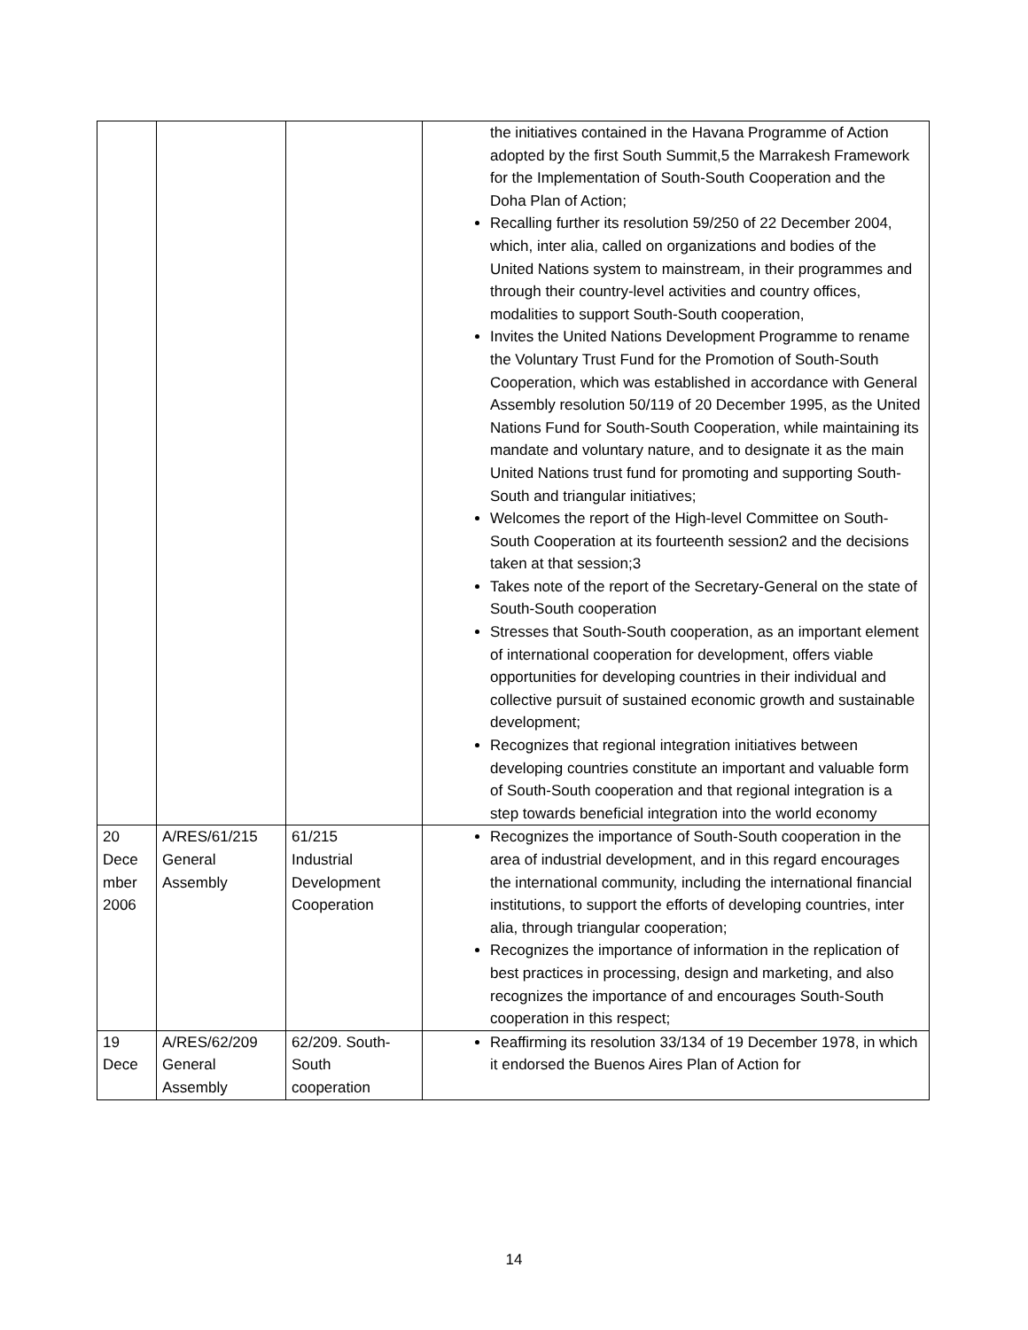| | | | the initiatives contained in the Havana Programme of Action adopted by the first South Summit,5 the Marrakesh Framework for the Implementation of South-South Cooperation and the Doha Plan of Action; Recalling further its resolution 59/250 of 22 December 2004, which, inter alia, called on organizations and bodies of the United Nations system to mainstream, in their programmes and through their country-level activities and country offices, modalities to support South-South cooperation, Invites the United Nations Development Programme to rename the Voluntary Trust Fund for the Promotion of South-South Cooperation, which was established in accordance with General Assembly resolution 50/119 of 20 December 1995, as the United Nations Fund for South-South Cooperation, while maintaining its mandate and voluntary nature, and to designate it as the main United Nations trust fund for promoting and supporting South-South and triangular initiatives; Welcomes the report of the High-level Committee on South-South Cooperation at its fourteenth session2 and the decisions taken at that session;3 Takes note of the report of the Secretary-General on the state of South-South cooperation Stresses that South-South cooperation, as an important element of international cooperation for development, offers viable opportunities for developing countries in their individual and collective pursuit of sustained economic growth and sustainable development; Recognizes that regional integration initiatives between developing countries constitute an important and valuable form of South-South cooperation and that regional integration is a step towards beneficial integration into the world economy |
| 20 Dece mber 2006 | A/RES/61/215 General Assembly | 61/215 Industrial Development Cooperation | Recognizes the importance of South-South cooperation in the area of industrial development, and in this regard encourages the international community, including the international financial institutions, to support the efforts of developing countries, inter alia, through triangular cooperation; Recognizes the importance of information in the replication of best practices in processing, design and marketing, and also recognizes the importance of and encourages South-South cooperation in this respect; |
| 19 Dece | A/RES/62/209 General Assembly | 62/209. South- South cooperation | Reaffirming its resolution 33/134 of 19 December 1978, in which it endorsed the Buenos Aires Plan of Action for |
14